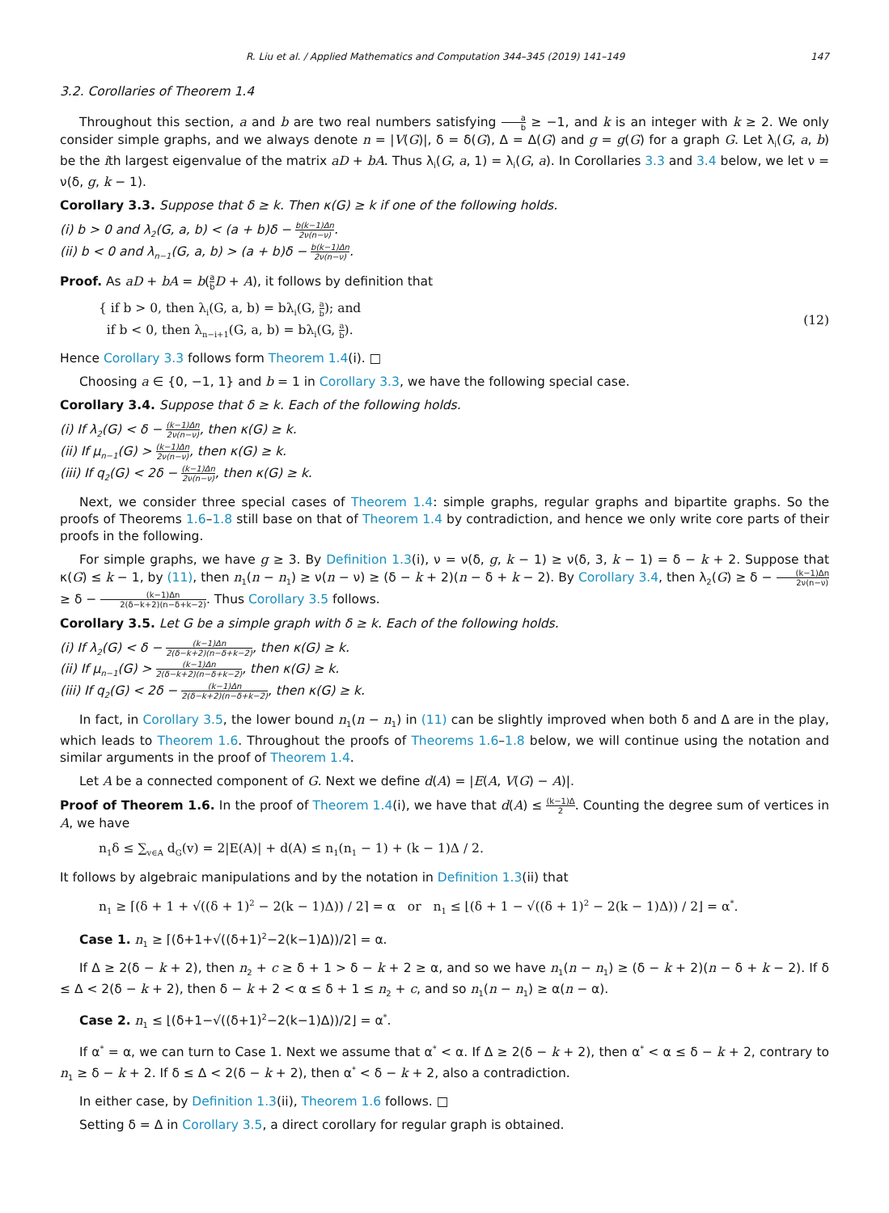R. Liu et al. / Applied Mathematics and Computation 344–345 (2019) 141–149 147
3.2. Corollaries of Theorem 1.4
Throughout this section, a and b are two real numbers satisfying a b ≥ −1, and k is an integer with k ≥ 2. We only consider simple graphs, and we always denote n = |V(G)|, δ = δ(G), Δ = Δ(G) and g = g(G) for a graph G. Let λ<sub>i</sub>(G, a, b) be the ith largest eigenvalue of the matrix aD + bA. Thus λ<sub>i</sub>(G, a, 1) = λ<sub>i</sub>(G, a). In Corollaries 3.3 and 3.4 below, we let ν = ν(δ, g, k − 1).
Corollary 3.3. Suppose that δ ≥ k. Then κ(G) ≥ k if one of the following holds.
(i) b > 0 and λ<sub>2</sub>(G, a, b) < (a + b)δ − b(k−1)Δn 2ν(n−ν).
(ii) b < 0 and λ<sub>n−1</sub>(G, a, b) > (a + b)δ − b(k−1)Δn 2ν(n−ν).
Proof. As aD + bA = b(a b D + A), it follows by definition that
{ if b > 0, then λ<sub>i</sub>(G, a, b) = bλ<sub>i</sub>(G, a b); and
if b < 0, then λ<sub>n−i+1</sub>(G, a, b) = bλ<sub>i</sub>(G, a b).
(12)
Hence Corollary 3.3 follows form Theorem 1.4(i). □
Choosing a ∈ {0, −1, 1} and b = 1 in Corollary 3.3, we have the following special case.
Corollary 3.4. Suppose that δ ≥ k. Each of the following holds.
(i) If λ<sub>2</sub>(G) < δ − (k−1)Δn 2ν(n−ν), then κ(G) ≥ k.
(ii) If μ<sub>n−1</sub>(G) > (k−1)Δn 2ν(n−ν), then κ(G) ≥ k.
(iii) If q<sub>2</sub>(G) < 2δ − (k−1)Δn 2ν(n−ν), then κ(G) ≥ k.
Next, we consider three special cases of Theorem 1.4: simple graphs, regular graphs and bipartite graphs. So the proofs of Theorems 1.6–1.8 still base on that of Theorem 1.4 by contradiction, and hence we only write core parts of their proofs in the following.
For simple graphs, we have g ≥ 3. By Definition 1.3(i), ν = ν(δ, g, k − 1) ≥ ν(δ, 3, k − 1) = δ − k + 2. Suppose that κ(G) ≤ k − 1, by (11), then n<sub>1</sub>(n − n<sub>1</sub>) ≥ ν(n − ν) ≥ (δ − k + 2)(n − δ + k − 2). By Corollary 3.4, then λ<sub>2</sub>(G) ≥ δ − (k−1)Δn 2ν(n−ν) ≥ δ − (k−1)Δn 2(δ−k+2)(n−δ+k−2). Thus Corollary 3.5 follows.
Corollary 3.5. Let G be a simple graph with δ ≥ k. Each of the following holds.
(i) If λ<sub>2</sub>(G) < δ − (k−1)Δn 2(δ−k+2)(n−δ+k−2), then κ(G) ≥ k.
(ii) If μ<sub>n−1</sub>(G) > (k−1)Δn 2(δ−k+2)(n−δ+k−2), then κ(G) ≥ k.
(iii) If q<sub>2</sub>(G) < 2δ − (k−1)Δn 2(δ−k+2)(n−δ+k−2), then κ(G) ≥ k.
In fact, in Corollary 3.5, the lower bound n<sub>1</sub>(n − n<sub>1</sub>) in (11) can be slightly improved when both δ and Δ are in the play, which leads to Theorem 1.6. Throughout the proofs of Theorems 1.6–1.8 below, we will continue using the notation and similar arguments in the proof of Theorem 1.4.
Let A be a connected component of G. Next we define d(A) = |E(A, V(G) − A)|.
Proof of Theorem 1.6. In the proof of Theorem 1.4(i), we have that d(A) ≤ (k−1)Δ 2. Counting the degree sum of vertices in A, we have
n<sub>1</sub>δ ≤ ∑<sub>v∈A</sub> d<sub>G</sub>(v) = 2|E(A)| + d(A) ≤ n<sub>1</sub>(n<sub>1</sub> − 1) + (k − 1)Δ / 2.
It follows by algebraic manipulations and by the notation in Definition 1.3(ii) that
n<sub>1</sub> ≥ ⌈(δ + 1 + √((δ + 1)<sup>2</sup> − 2(k − 1)Δ)) / 2⌉ = α or n<sub>1</sub> ≤ ⌊(δ + 1 − √((δ + 1)<sup>2</sup> − 2(k − 1)Δ)) / 2⌋ = α<sup>*</sup>.
Case 1. n<sub>1</sub> ≥ ⌈(δ+1+√((δ+1)<sup>2</sup>−2(k−1)Δ))/2⌉ = α.
If Δ ≥ 2(δ − k + 2), then n<sub>2</sub> + c ≥ δ + 1 > δ − k + 2 ≥ α, and so we have n<sub>1</sub>(n − n<sub>1</sub>) ≥ (δ − k + 2)(n − δ + k − 2). If δ ≤ Δ < 2(δ − k + 2), then δ − k + 2 < α ≤ δ + 1 ≤ n<sub>2</sub> + c, and so n<sub>1</sub>(n − n<sub>1</sub>) ≥ α(n − α).
Case 2. n<sub>1</sub> ≤ ⌊(δ+1−√((δ+1)<sup>2</sup>−2(k−1)Δ))/2⌋ = α<sup>*</sup>.
If α<sup>*</sup> = α, we can turn to Case 1. Next we assume that α<sup>*</sup> < α. If Δ ≥ 2(δ − k + 2), then α<sup>*</sup> < α ≤ δ − k + 2, contrary to n<sub>1</sub> ≥ δ − k + 2. If δ ≤ Δ < 2(δ − k + 2), then α<sup>*</sup> < δ − k + 2, also a contradiction.
In either case, by Definition 1.3(ii), Theorem 1.6 follows. □
Setting δ = Δ in Corollary 3.5, a direct corollary for regular graph is obtained.